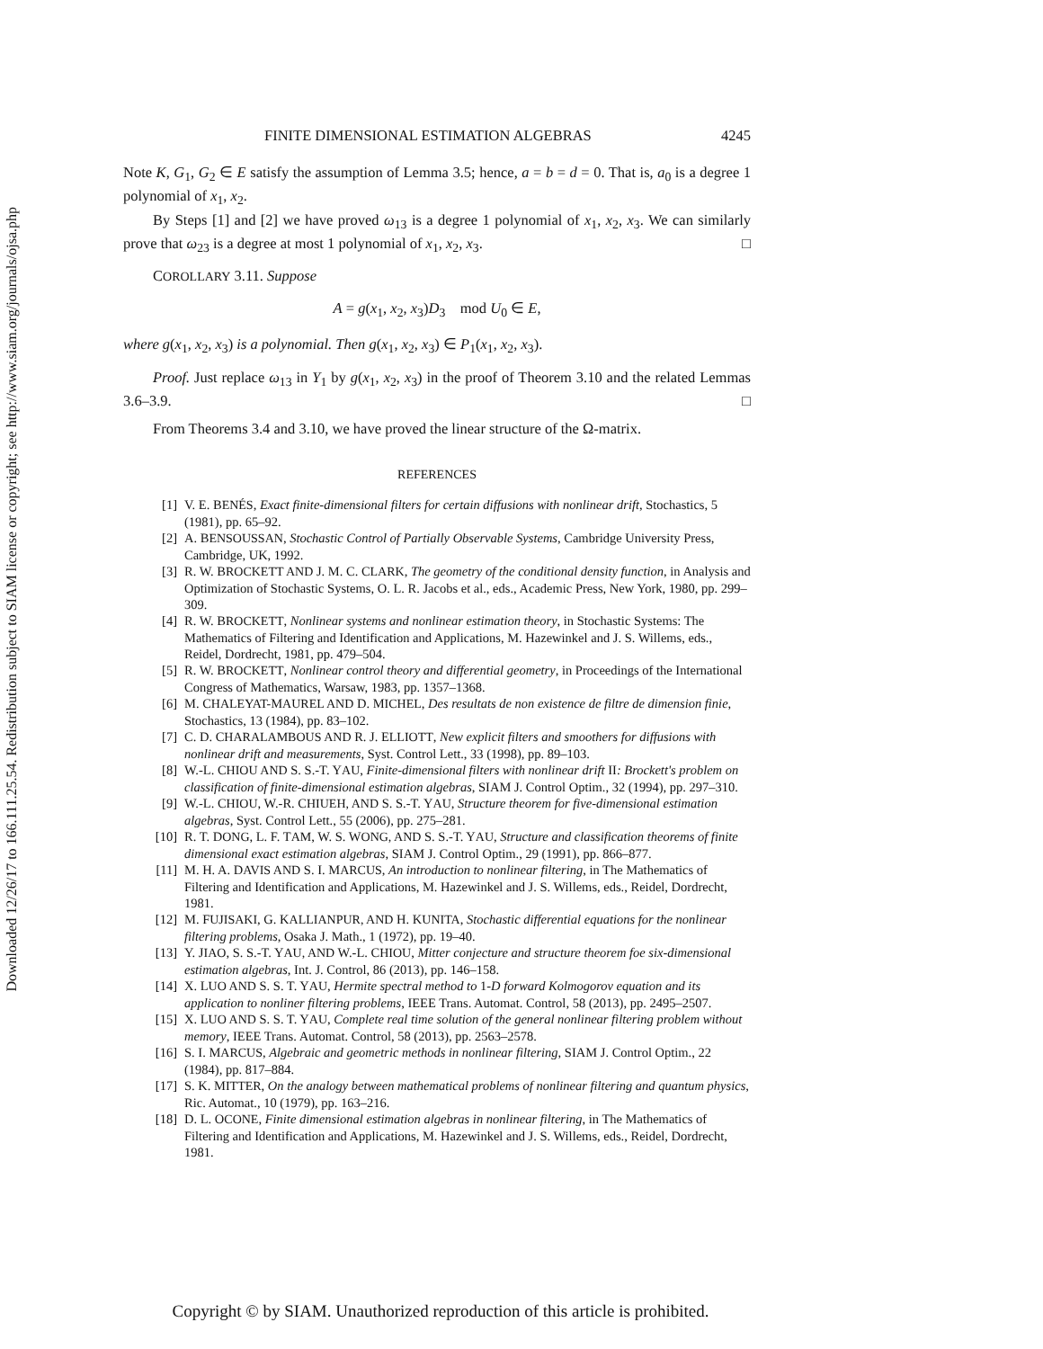Downloaded 12/26/17 to 166.111.25.54. Redistribution subject to SIAM license or copyright; see http://www.siam.org/journals/ojsa.php
FINITE DIMENSIONAL ESTIMATION ALGEBRAS 4245
Note K, G<sub>1</sub>, G<sub>2</sub> ∈ E satisfy the assumption of Lemma 3.5; hence, a = b = d = 0. That is, a<sub>0</sub> is a degree 1 polynomial of x<sub>1</sub>, x<sub>2</sub>.
By Steps [1] and [2] we have proved ω<sub>13</sub> is a degree 1 polynomial of x<sub>1</sub>, x<sub>2</sub>, x<sub>3</sub>. We can similarly prove that ω<sub>23</sub> is a degree at most 1 polynomial of x<sub>1</sub>, x<sub>2</sub>, x<sub>3</sub>. □
COROLLARY 3.11. Suppose
A = g(x<sub>1</sub>, x<sub>2</sub>, x<sub>3</sub>)D<sub>3</sub> mod U<sub>0</sub> ∈ E,
where g(x<sub>1</sub>, x<sub>2</sub>, x<sub>3</sub>) is a polynomial. Then g(x<sub>1</sub>, x<sub>2</sub>, x<sub>3</sub>) ∈ P<sub>1</sub>(x<sub>1</sub>, x<sub>2</sub>, x<sub>3</sub>).
Proof. Just replace ω<sub>13</sub> in Y<sub>1</sub> by g(x<sub>1</sub>, x<sub>2</sub>, x<sub>3</sub>) in the proof of Theorem 3.10 and the related Lemmas 3.6–3.9. □
From Theorems 3.4 and 3.10, we have proved the linear structure of the Ω-matrix.
REFERENCES
[1] V. E. BENÉS, Exact finite-dimensional filters for certain diffusions with nonlinear drift, Stochastics, 5 (1981), pp. 65–92.
[2] A. BENSOUSSAN, Stochastic Control of Partially Observable Systems, Cambridge University Press, Cambridge, UK, 1992.
[3] R. W. BROCKETT AND J. M. C. CLARK, The geometry of the conditional density function, in Analysis and Optimization of Stochastic Systems, O. L. R. Jacobs et al., eds., Academic Press, New York, 1980, pp. 299–309.
[4] R. W. BROCKETT, Nonlinear systems and nonlinear estimation theory, in Stochastic Systems: The Mathematics of Filtering and Identification and Applications, M. Hazewinkel and J. S. Willems, eds., Reidel, Dordrecht, 1981, pp. 479–504.
[5] R. W. BROCKETT, Nonlinear control theory and differential geometry, in Proceedings of the International Congress of Mathematics, Warsaw, 1983, pp. 1357–1368.
[6] M. CHALEYAT-MAUREL AND D. MICHEL, Des resultats de non existence de filtre de dimension finie, Stochastics, 13 (1984), pp. 83–102.
[7] C. D. CHARALAMBOUS AND R. J. ELLIOTT, New explicit filters and smoothers for diffusions with nonlinear drift and measurements, Syst. Control Lett., 33 (1998), pp. 89–103.
[8] W.-L. CHIOU AND S. S.-T. YAU, Finite-dimensional filters with nonlinear drift II: Brockett's problem on classification of finite-dimensional estimation algebras, SIAM J. Control Optim., 32 (1994), pp. 297–310.
[9] W.-L. CHIOU, W.-R. CHIUEH, AND S. S.-T. YAU, Structure theorem for five-dimensional estimation algebras, Syst. Control Lett., 55 (2006), pp. 275–281.
[10] R. T. DONG, L. F. TAM, W. S. WONG, AND S. S.-T. YAU, Structure and classification theorems of finite dimensional exact estimation algebras, SIAM J. Control Optim., 29 (1991), pp. 866–877.
[11] M. H. A. DAVIS AND S. I. MARCUS, An introduction to nonlinear filtering, in The Mathematics of Filtering and Identification and Applications, M. Hazewinkel and J. S. Willems, eds., Reidel, Dordrecht, 1981.
[12] M. FUJISAKI, G. KALLIANPUR, AND H. KUNITA, Stochastic differential equations for the nonlinear filtering problems, Osaka J. Math., 1 (1972), pp. 19–40.
[13] Y. JIAO, S. S.-T. YAU, AND W.-L. CHIOU, Mitter conjecture and structure theorem foe six-dimensional estimation algebras, Int. J. Control, 86 (2013), pp. 146–158.
[14] X. LUO AND S. S. T. YAU, Hermite spectral method to 1-D forward Kolmogorov equation and its application to nonliner filtering problems, IEEE Trans. Automat. Control, 58 (2013), pp. 2495–2507.
[15] X. LUO AND S. S. T. YAU, Complete real time solution of the general nonlinear filtering problem without memory, IEEE Trans. Automat. Control, 58 (2013), pp. 2563–2578.
[16] S. I. MARCUS, Algebraic and geometric methods in nonlinear filtering, SIAM J. Control Optim., 22 (1984), pp. 817–884.
[17] S. K. MITTER, On the analogy between mathematical problems of nonlinear filtering and quantum physics, Ric. Automat., 10 (1979), pp. 163–216.
[18] D. L. OCONE, Finite dimensional estimation algebras in nonlinear filtering, in The Mathematics of Filtering and Identification and Applications, M. Hazewinkel and J. S. Willems, eds., Reidel, Dordrecht, 1981.
Copyright © by SIAM. Unauthorized reproduction of this article is prohibited.